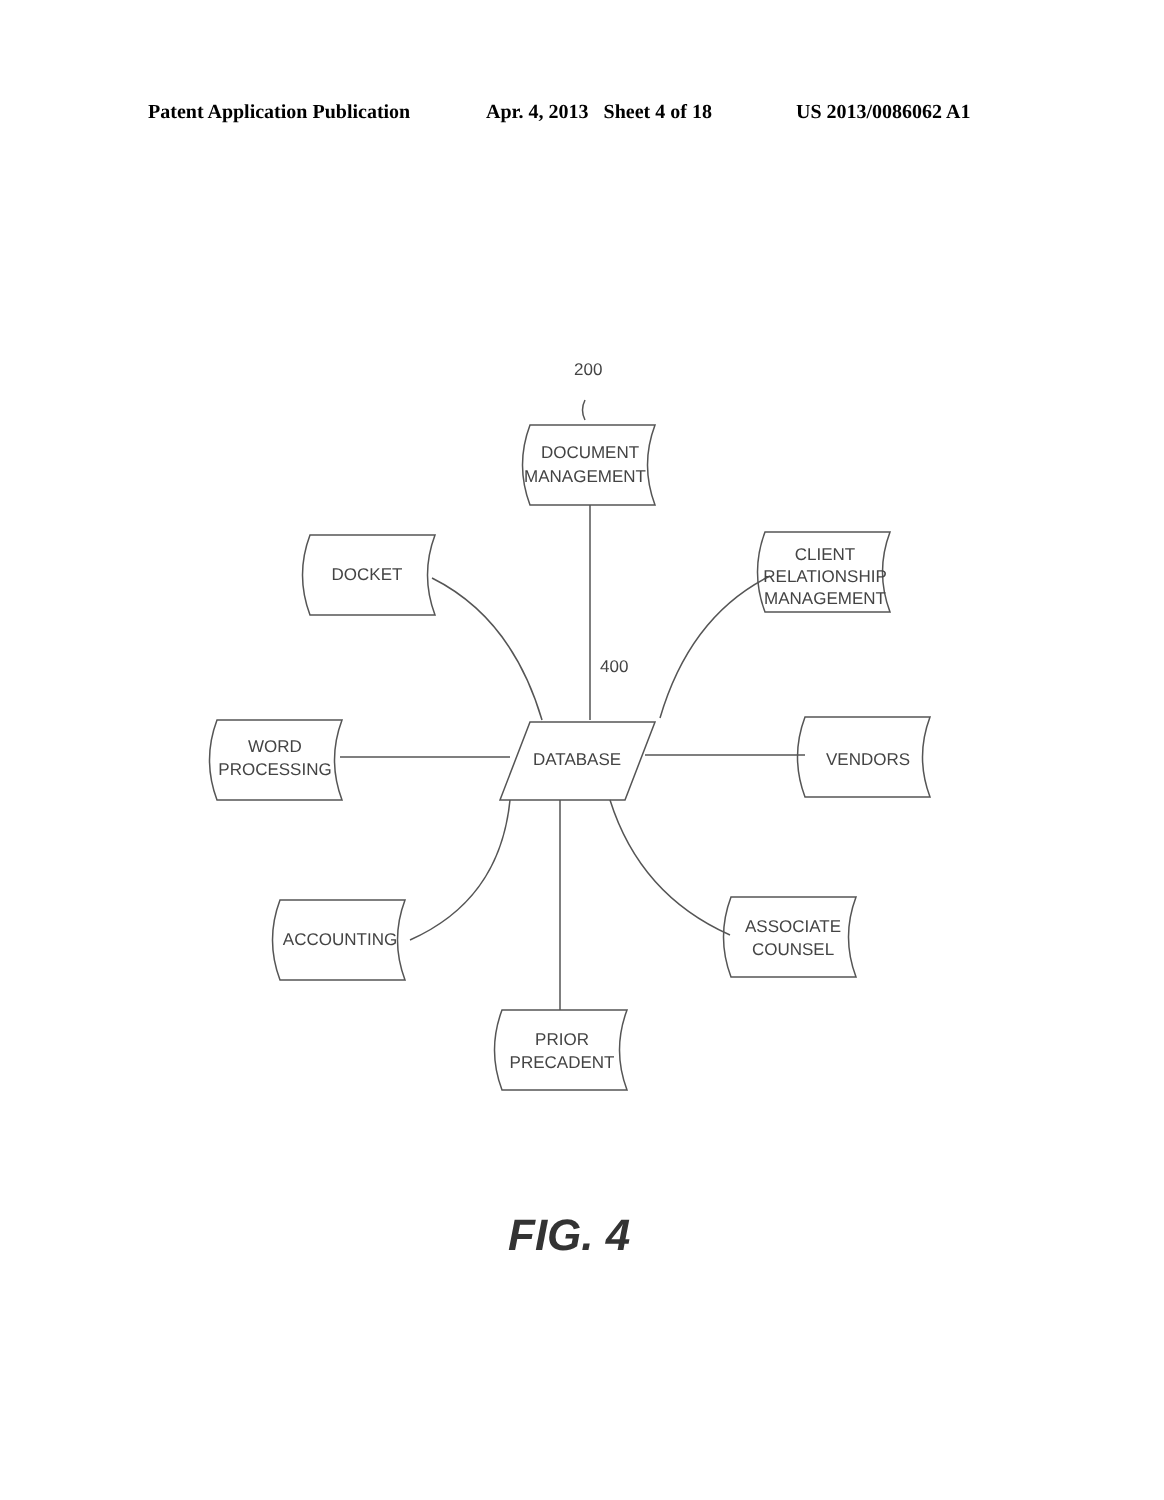Patent Application Publication Apr. 4, 2013 Sheet 4 of 18 US 2013/0086062 A1
200
400
DOCUMENT
MANAGEMENT
DOCKET
CLIENT
RELATIONSHIP
MANAGEMENT
WORD
PROCESSING
DATABASE
VENDORS
ACCOUNTING
ASSOCIATE
COUNSEL
PRIOR
PRECADENT
FIG. 4